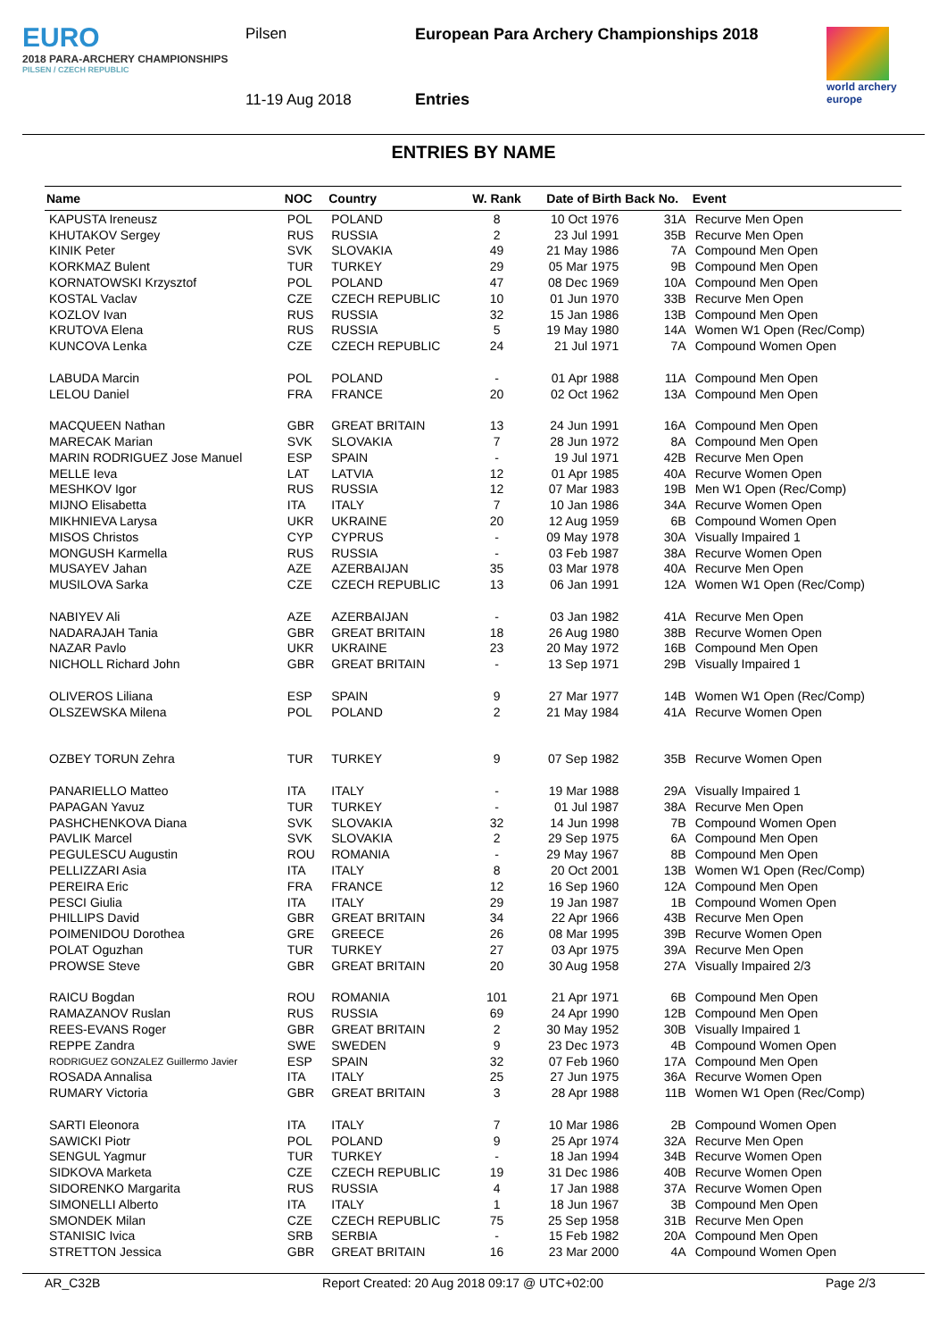EURO
2018 PARA-ARCHERY CHAMPIONSHIPS
PILSEN / CZECH REPUBLIC
Pilsen
11-19 Aug 2018
European Para Archery Championships 2018
Entries
world archery
europe
ENTRIES BY NAME
| Name | NOC | Country | W. Rank | Date of Birth | Back No. | Event |
| --- | --- | --- | --- | --- | --- | --- |
| KAPUSTA Ireneusz | POL | POLAND | 8 | 10 Oct 1976 | 31A | Recurve Men Open |
| KHUTAKOV Sergey | RUS | RUSSIA | 2 | 23 Jul 1991 | 35B | Recurve Men Open |
| KINIK Peter | SVK | SLOVAKIA | 49 | 21 May 1986 | 7A | Compound Men Open |
| KORKMAZ Bulent | TUR | TURKEY | 29 | 05 Mar 1975 | 9B | Compound Men Open |
| KORNATOWSKI Krzysztof | POL | POLAND | 47 | 08 Dec 1969 | 10A | Compound Men Open |
| KOSTAL Vaclav | CZE | CZECH REPUBLIC | 10 | 01 Jun 1970 | 33B | Recurve Men Open |
| KOZLOV Ivan | RUS | RUSSIA | 32 | 15 Jan 1986 | 13B | Compound Men Open |
| KRUTOVA Elena | RUS | RUSSIA | 5 | 19 May 1980 | 14A | Women W1 Open (Rec/Comp) |
| KUNCOVA Lenka | CZE | CZECH REPUBLIC | 24 | 21 Jul 1971 | 7A | Compound Women Open |
| LABUDA Marcin | POL | POLAND | - | 01 Apr 1988 | 11A | Compound Men Open |
| LELOU Daniel | FRA | FRANCE | 20 | 02 Oct 1962 | 13A | Compound Men Open |
| MACQUEEN Nathan | GBR | GREAT BRITAIN | 13 | 24 Jun 1991 | 16A | Compound Men Open |
| MARECAK Marian | SVK | SLOVAKIA | 7 | 28 Jun 1972 | 8A | Compound Men Open |
| MARIN RODRIGUEZ Jose Manuel | ESP | SPAIN | - | 19 Jul 1971 | 42B | Recurve Men Open |
| MELLE Ieva | LAT | LATVIA | 12 | 01 Apr 1985 | 40A | Recurve Women Open |
| MESHKOV Igor | RUS | RUSSIA | 12 | 07 Mar 1983 | 19B | Men W1 Open (Rec/Comp) |
| MIJNO Elisabetta | ITA | ITALY | 7 | 10 Jan 1986 | 34A | Recurve Women Open |
| MIKHNIEVA Larysa | UKR | UKRAINE | 20 | 12 Aug 1959 | 6B | Compound Women Open |
| MISOS Christos | CYP | CYPRUS | - | 09 May 1978 | 30A | Visually Impaired 1 |
| MONGUSH Karmella | RUS | RUSSIA | - | 03 Feb 1987 | 38A | Recurve Women Open |
| MUSAYEV Jahan | AZE | AZERBAIJAN | 35 | 03 Mar 1978 | 40A | Recurve Men Open |
| MUSILOVA Sarka | CZE | CZECH REPUBLIC | 13 | 06 Jan 1991 | 12A | Women W1 Open (Rec/Comp) |
| NABIYEV Ali | AZE | AZERBAIJAN | - | 03 Jan 1982 | 41A | Recurve Men Open |
| NADARAJAH Tania | GBR | GREAT BRITAIN | 18 | 26 Aug 1980 | 38B | Recurve Women Open |
| NAZAR Pavlo | UKR | UKRAINE | 23 | 20 May 1972 | 16B | Compound Men Open |
| NICHOLL Richard John | GBR | GREAT BRITAIN | - | 13 Sep 1971 | 29B | Visually Impaired 1 |
| OLIVEROS Liliana | ESP | SPAIN | 9 | 27 Mar 1977 | 14B | Women W1 Open (Rec/Comp) |
| OLSZEWSKA Milena | POL | POLAND | 2 | 21 May 1984 | 41A | Recurve Women Open |
| OZBEY TORUN Zehra | TUR | TURKEY | 9 | 07 Sep 1982 | 35B | Recurve Women Open |
| PANARIELLO Matteo | ITA | ITALY | - | 19 Mar 1988 | 29A | Visually Impaired 1 |
| PAPAGAN Yavuz | TUR | TURKEY | - | 01 Jul 1987 | 38A | Recurve Men Open |
| PASHCHENKOVA Diana | SVK | SLOVAKIA | 32 | 14 Jun 1998 | 7B | Compound Women Open |
| PAVLIK Marcel | SVK | SLOVAKIA | 2 | 29 Sep 1975 | 6A | Compound Men Open |
| PEGULESCU Augustin | ROU | ROMANIA | - | 29 May 1967 | 8B | Compound Men Open |
| PELLIZZARI Asia | ITA | ITALY | 8 | 20 Oct 2001 | 13B | Women W1 Open (Rec/Comp) |
| PEREIRA Eric | FRA | FRANCE | 12 | 16 Sep 1960 | 12A | Compound Men Open |
| PESCI Giulia | ITA | ITALY | 29 | 19 Jan 1987 | 1B | Compound Women Open |
| PHILLIPS David | GBR | GREAT BRITAIN | 34 | 22 Apr 1966 | 43B | Recurve Men Open |
| POIMENIDOU Dorothea | GRE | GREECE | 26 | 08 Mar 1995 | 39B | Recurve Women Open |
| POLAT Oguzhan | TUR | TURKEY | 27 | 03 Apr 1975 | 39A | Recurve Men Open |
| PROWSE Steve | GBR | GREAT BRITAIN | 20 | 30 Aug 1958 | 27A | Visually Impaired 2/3 |
| RAICU Bogdan | ROU | ROMANIA | 101 | 21 Apr 1971 | 6B | Compound Men Open |
| RAMAZANOV Ruslan | RUS | RUSSIA | 69 | 24 Apr 1990 | 12B | Compound Men Open |
| REES-EVANS Roger | GBR | GREAT BRITAIN | 2 | 30 May 1952 | 30B | Visually Impaired 1 |
| REPPE Zandra | SWE | SWEDEN | 9 | 23 Dec 1973 | 4B | Compound Women Open |
| RODRIGUEZ GONZALEZ Guillermo Javier | ESP | SPAIN | 32 | 07 Feb 1960 | 17A | Compound Men Open |
| ROSADA Annalisa | ITA | ITALY | 25 | 27 Jun 1975 | 36A | Recurve Women Open |
| RUMARY Victoria | GBR | GREAT BRITAIN | 3 | 28 Apr 1988 | 11B | Women W1 Open (Rec/Comp) |
| SARTI Eleonora | ITA | ITALY | 7 | 10 Mar 1986 | 2B | Compound Women Open |
| SAWICKI Piotr | POL | POLAND | 9 | 25 Apr 1974 | 32A | Recurve Men Open |
| SENGUL Yagmur | TUR | TURKEY | - | 18 Jan 1994 | 34B | Recurve Women Open |
| SIDKOVA Marketa | CZE | CZECH REPUBLIC | 19 | 31 Dec 1986 | 40B | Recurve Women Open |
| SIDORENKO Margarita | RUS | RUSSIA | 4 | 17 Jan 1988 | 37A | Recurve Women Open |
| SIMONELLI Alberto | ITA | ITALY | 1 | 18 Jun 1967 | 3B | Compound Men Open |
| SMONDEK Milan | CZE | CZECH REPUBLIC | 75 | 25 Sep 1958 | 31B | Recurve Men Open |
| STANISIC Ivica | SRB | SERBIA | - | 15 Feb 1982 | 20A | Compound Men Open |
| STRETTON Jessica | GBR | GREAT BRITAIN | 16 | 23 Mar 2000 | 4A | Compound Women Open |
AR_C32B Report Created: 20 Aug 2018 09:17 @ UTC+02:00 Page 2/3